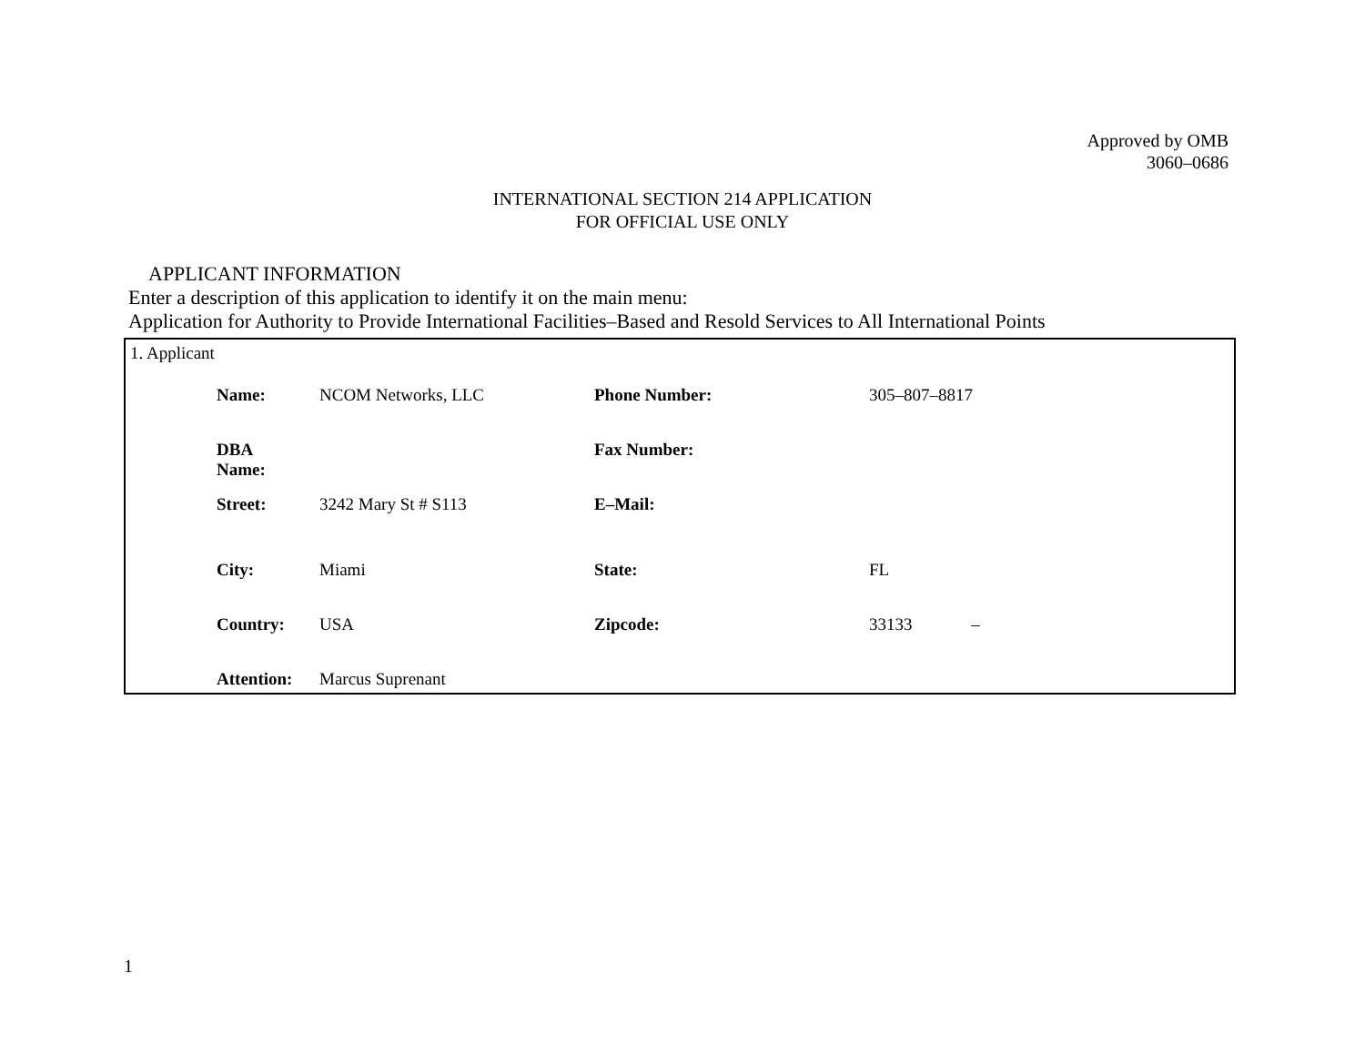Approved by OMB
3060–0686
INTERNATIONAL SECTION 214 APPLICATION
FOR OFFICIAL USE ONLY
APPLICANT INFORMATION
Enter a description of this application to identify it on the main menu:
Application for Authority to Provide International Facilities–Based and Resold Services to All International Points
1. Applicant
| Name: | NCOM Networks, LLC | Phone Number: | 305–807–8817 |
| DBA Name: | | Fax Number: | |
| Street: | 3242 Mary St # S113 | E–Mail: | |
| City: | Miami | State: | FL |
| Country: | USA | Zipcode: | 33133 – |
| Attention: | Marcus Suprenant | | |
1